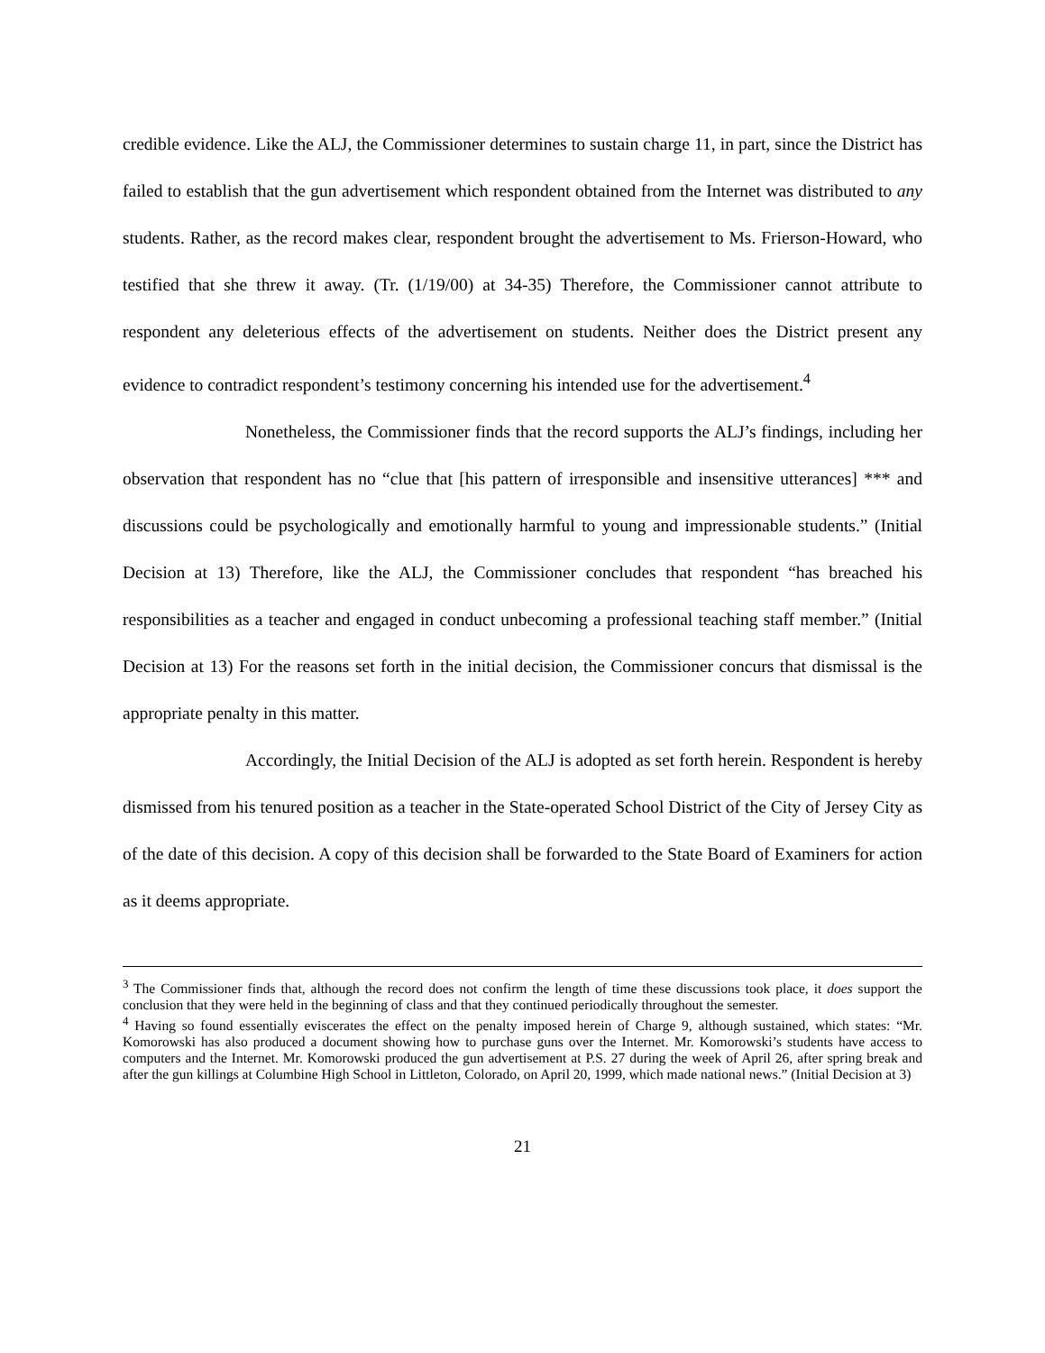credible evidence. Like the ALJ, the Commissioner determines to sustain charge 11, in part, since the District has failed to establish that the gun advertisement which respondent obtained from the Internet was distributed to any students. Rather, as the record makes clear, respondent brought the advertisement to Ms. Frierson-Howard, who testified that she threw it away. (Tr. (1/19/00) at 34-35) Therefore, the Commissioner cannot attribute to respondent any deleterious effects of the advertisement on students. Neither does the District present any evidence to contradict respondent’s testimony concerning his intended use for the advertisement.<sup>4</sup>
Nonetheless, the Commissioner finds that the record supports the ALJ’s findings, including her observation that respondent has no “clue that [his pattern of irresponsible and insensitive utterances] *** and discussions could be psychologically and emotionally harmful to young and impressionable students.” (Initial Decision at 13) Therefore, like the ALJ, the Commissioner concludes that respondent “has breached his responsibilities as a teacher and engaged in conduct unbecoming a professional teaching staff member.” (Initial Decision at 13) For the reasons set forth in the initial decision, the Commissioner concurs that dismissal is the appropriate penalty in this matter.
Accordingly, the Initial Decision of the ALJ is adopted as set forth herein. Respondent is hereby dismissed from his tenured position as a teacher in the State-operated School District of the City of Jersey City as of the date of this decision. A copy of this decision shall be forwarded to the State Board of Examiners for action as it deems appropriate.
<sup>3</sup> The Commissioner finds that, although the record does not confirm the length of time these discussions took place, it does support the conclusion that they were held in the beginning of class and that they continued periodically throughout the semester.
<sup>4</sup> Having so found essentially eviscerates the effect on the penalty imposed herein of Charge 9, although sustained, which states: “Mr. Komorowski has also produced a document showing how to purchase guns over the Internet. Mr. Komorowski’s students have access to computers and the Internet. Mr. Komorowski produced the gun advertisement at P.S. 27 during the week of April 26, after spring break and after the gun killings at Columbine High School in Littleton, Colorado, on April 20, 1999, which made national news.” (Initial Decision at 3)
21